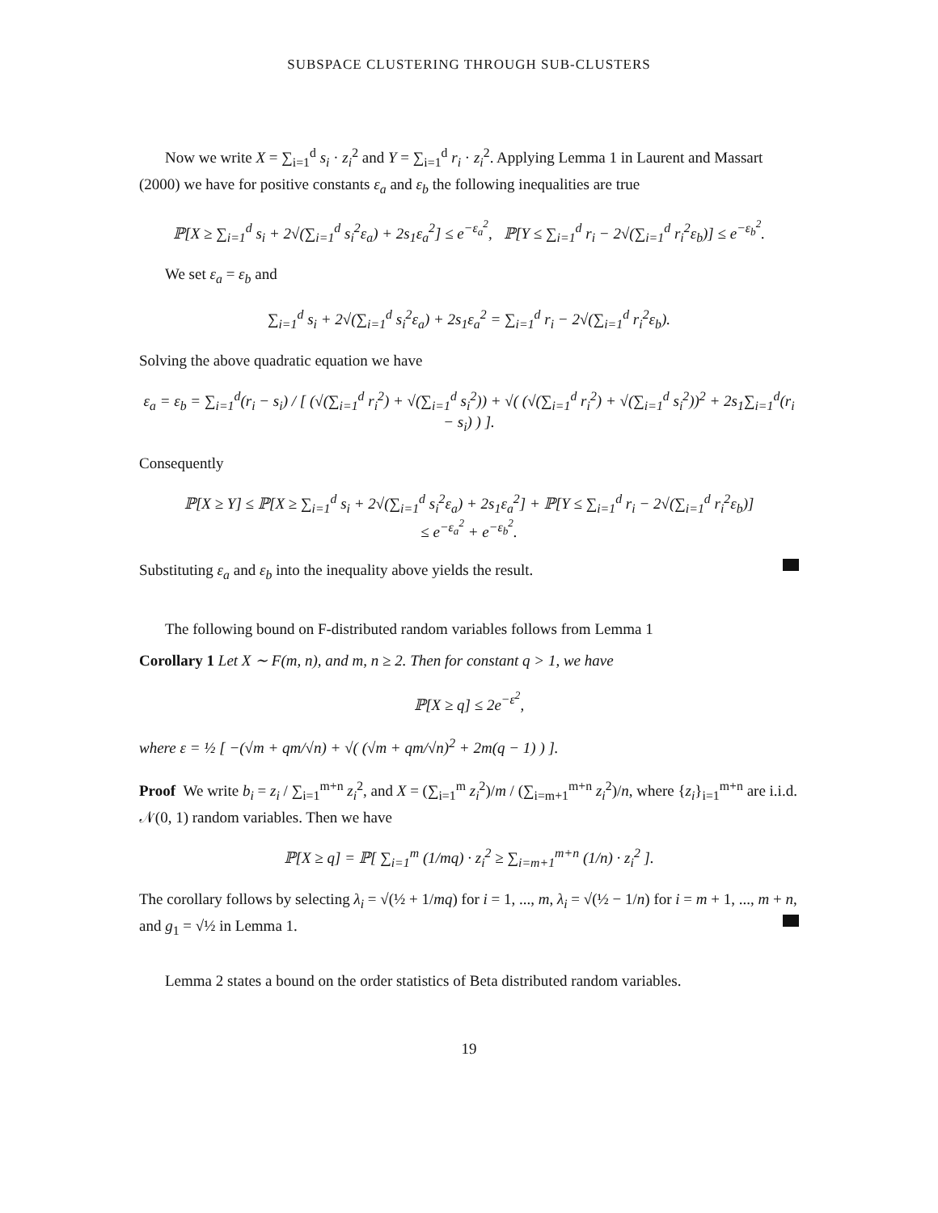SUBSPACE CLUSTERING THROUGH SUB-CLUSTERS
Now we write X = ∑<sub>i=1</sub><sup>d</sup> s<sub>i</sub> · z<sub>i</sub><sup>2</sup> and Y = ∑<sub>i=1</sub><sup>d</sup> r<sub>i</sub> · z<sub>i</sub><sup>2</sup>. Applying Lemma 1 in Laurent and Massart (2000) we have for positive constants ε<sub>a</sub> and ε<sub>b</sub> the following inequalities are true
ℙ[X ≥ ∑<sub>i=1</sub><sup>d</sup> s<sub>i</sub> + 2√(∑<sub>i=1</sub><sup>d</sup> s<sub>i</sub><sup>2</sup>ε<sub>a</sub>) + 2s<sub>1</sub>ε<sub>a</sub><sup>2</sup>] ≤ e<sup>−ε<sub>a</sub><sup>2</sup></sup>, ℙ[Y ≤ ∑<sub>i=1</sub><sup>d</sup> r<sub>i</sub> − 2√(∑<sub>i=1</sub><sup>d</sup> r<sub>i</sub><sup>2</sup>ε<sub>b</sub>)] ≤ e<sup>−ε<sub>b</sub><sup>2</sup></sup>.
We set ε<sub>a</sub> = ε<sub>b</sub> and
∑<sub>i=1</sub><sup>d</sup> s<sub>i</sub> + 2√(∑<sub>i=1</sub><sup>d</sup> s<sub>i</sub><sup>2</sup>ε<sub>a</sub>) + 2s<sub>1</sub>ε<sub>a</sub><sup>2</sup> = ∑<sub>i=1</sub><sup>d</sup> r<sub>i</sub> − 2√(∑<sub>i=1</sub><sup>d</sup> r<sub>i</sub><sup>2</sup>ε<sub>b</sub>).
Solving the above quadratic equation we have
ε<sub>a</sub> = ε<sub>b</sub> = ∑<sub>i=1</sub><sup>d</sup>(r<sub>i</sub> − s<sub>i</sub>) / [ (√(∑<sub>i=1</sub><sup>d</sup> r<sub>i</sub><sup>2</sup>) + √(∑<sub>i=1</sub><sup>d</sup> s<sub>i</sub><sup>2</sup>)) + √( (√(∑<sub>i=1</sub><sup>d</sup> r<sub>i</sub><sup>2</sup>) + √(∑<sub>i=1</sub><sup>d</sup> s<sub>i</sub><sup>2</sup>))<sup>2</sup> + 2s<sub>1</sub>∑<sub>i=1</sub><sup>d</sup>(r<sub>i</sub> − s<sub>i</sub>) ) ].
Consequently
ℙ[X ≥ Y] ≤ ℙ[X ≥ ∑<sub>i=1</sub><sup>d</sup> s<sub>i</sub> + 2√(∑<sub>i=1</sub><sup>d</sup> s<sub>i</sub><sup>2</sup>ε<sub>a</sub>) + 2s<sub>1</sub>ε<sub>a</sub><sup>2</sup>] + ℙ[Y ≤ ∑<sub>i=1</sub><sup>d</sup> r<sub>i</sub> − 2√(∑<sub>i=1</sub><sup>d</sup> r<sub>i</sub><sup>2</sup>ε<sub>b</sub>)]
≤ e<sup>−ε<sub>a</sub><sup>2</sup></sup> + e<sup>−ε<sub>b</sub><sup>2</sup></sup>.
Substituting ε<sub>a</sub> and ε<sub>b</sub> into the inequality above yields the result.
The following bound on F-distributed random variables follows from Lemma 1
Corollary 1 Let X ∼ F(m, n), and m, n ≥ 2. Then for constant q > 1, we have
ℙ[X ≥ q] ≤ 2e<sup>−ε<sup>2</sup></sup>,
where ε = ½ [ −(√m + qm/√n) + √( (√m + qm/√n)<sup>2</sup> + 2m(q − 1) ) ].
Proof We write b<sub>i</sub> = z<sub>i</sub> / ∑<sub>i=1</sub><sup>m+n</sup> z<sub>i</sub><sup>2</sup>, and X = (∑<sub>i=1</sub><sup>m</sup> z<sub>i</sub><sup>2</sup>)/m / (∑<sub>i=m+1</sub><sup>m+n</sup> z<sub>i</sub><sup>2</sup>)/n, where {z<sub>i</sub>}<sub>i=1</sub><sup>m+n</sup> are i.i.d. 𝒩(0, 1) random variables. Then we have
ℙ[X ≥ q] = ℙ[ ∑<sub>i=1</sub><sup>m</sup> (1/mq) · z<sub>i</sub><sup>2</sup> ≥ ∑<sub>i=m+1</sub><sup>m+n</sup> (1/n) · z<sub>i</sub><sup>2</sup> ].
The corollary follows by selecting λ<sub>i</sub> = √(½ + 1/mq) for i = 1, ..., m, λ<sub>i</sub> = √(½ − 1/n) for i = m + 1, ..., m + n, and g<sub>1</sub> = √½ in Lemma 1.
Lemma 2 states a bound on the order statistics of Beta distributed random variables.
19